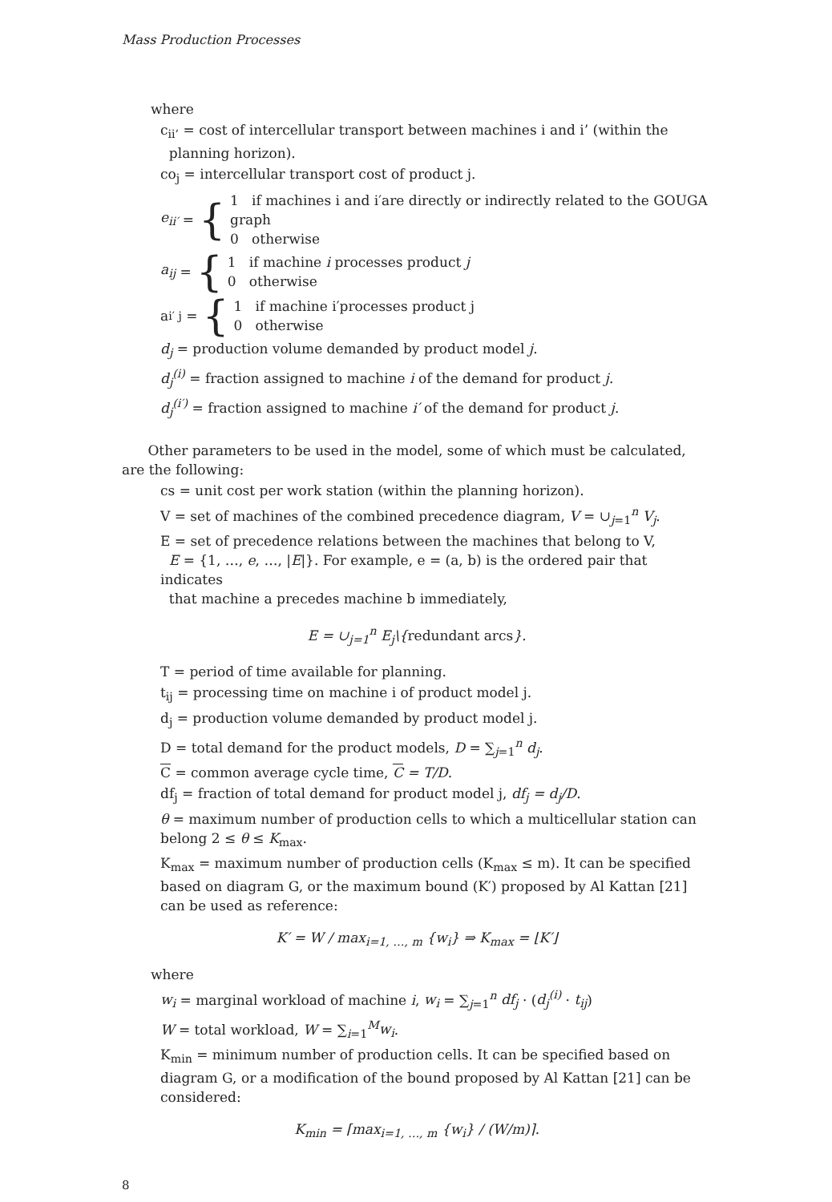Mass Production Processes
where
c<sub>ii’</sub> = cost of intercellular transport between machines i and i’ (within the
planning horizon).
co<sub>j</sub> = intercellular transport cost of product j.
e<sub>ii′</sub> = {
1 if machines i and i′are directly or indirectly related to the GOUGA graph
0 otherwise
a<sub>ij</sub> = {
1 if machine i processes product j
0 otherwise
a<sub>i′ j</sub> = {
1 if machine i′processes product j
0 otherwise
d<sub>j</sub> = production volume demanded by product model j.
d<sub>j</sub><sup>(i)</sup> = fraction assigned to machine i of the demand for product j.
d<sub>j</sub><sup>(i′)</sup> = fraction assigned to machine i′ of the demand for product j.
Other parameters to be used in the model, some of which must be calculated, are the following:
cs = unit cost per work station (within the planning horizon).
V = set of machines of the combined precedence diagram, V = ∪<sub>j=1</sub><sup>n</sup> V<sub>j</sub>.
E = set of precedence relations between the machines that belong to V,
E = {1, …, e, …, |E|}. For example, e = (a, b) is the ordered pair that indicates
that machine a precedes machine b immediately,
E = ∪<sub>j=1</sub><sup>n</sup> E<sub>j</sub>\{redundant arcs}.
T = period of time available for planning.
t<sub>ij</sub> = processing time on machine i of product model j.
d<sub>j</sub> = production volume demanded by product model j.
D = total demand for the product models, D = ∑<sub>j=1</sub><sup>n</sup> d<sub>j</sub>.
C = common average cycle time, C = T/D.
df<sub>j</sub> = fraction of total demand for product model j, df<sub>j</sub> = d<sub>j</sub>/D.
θ = maximum number of production cells to which a multicellular station can belong 2 ≤ θ ≤ K<sub>max</sub>.
K<sub>max</sub> = maximum number of production cells (K<sub>max</sub> ≤ m). It can be specified based on diagram G, or the maximum bound (K′) proposed by Al Kattan [21] can be used as reference:
K′ = W / max<sub>i=1, …, m</sub> {w<sub>i</sub>} ⇒ K<sub>max</sub> = ⌊K′⌋
where
w<sub>i</sub> = marginal workload of machine i, w<sub>i</sub> = ∑<sub>j=1</sub><sup>n</sup> df<sub>j</sub> · (d<sub>j</sub><sup>(i)</sup> · t<sub>ij</sub>)
W = total workload, W = ∑<sub>i=1</sub><sup>M</sup>w<sub>i</sub>.
K<sub>min</sub> = minimum number of production cells. It can be specified based on diagram G, or a modification of the bound proposed by Al Kattan [21] can be considered:
K<sub>min</sub> = ⌈max<sub>i=1, …, m</sub> {w<sub>i</sub>} / (W/m)⌉.
8